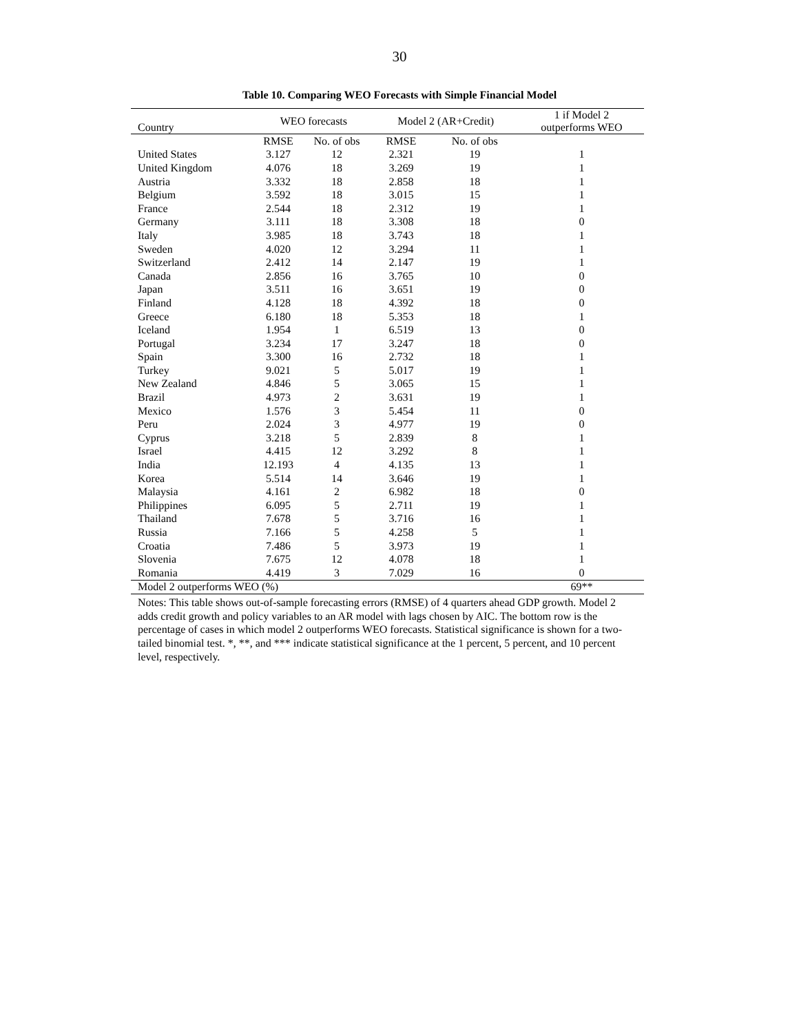30
Table 10. Comparing WEO Forecasts with Simple Financial Model
| Country | WEO forecasts | | Model 2 (AR+Credit) | | 1 if Model 2 outperforms WEO |
| --- | --- | --- | --- | --- | --- |
| | RMSE | No. of obs | RMSE | No. of obs | |
| United States | 3.127 | 12 | 2.321 | 19 | 1 |
| United Kingdom | 4.076 | 18 | 3.269 | 19 | 1 |
| Austria | 3.332 | 18 | 2.858 | 18 | 1 |
| Belgium | 3.592 | 18 | 3.015 | 15 | 1 |
| France | 2.544 | 18 | 2.312 | 19 | 1 |
| Germany | 3.111 | 18 | 3.308 | 18 | 0 |
| Italy | 3.985 | 18 | 3.743 | 18 | 1 |
| Sweden | 4.020 | 12 | 3.294 | 11 | 1 |
| Switzerland | 2.412 | 14 | 2.147 | 19 | 1 |
| Canada | 2.856 | 16 | 3.765 | 10 | 0 |
| Japan | 3.511 | 16 | 3.651 | 19 | 0 |
| Finland | 4.128 | 18 | 4.392 | 18 | 0 |
| Greece | 6.180 | 18 | 5.353 | 18 | 1 |
| Iceland | 1.954 | 1 | 6.519 | 13 | 0 |
| Portugal | 3.234 | 17 | 3.247 | 18 | 0 |
| Spain | 3.300 | 16 | 2.732 | 18 | 1 |
| Turkey | 9.021 | 5 | 5.017 | 19 | 1 |
| New Zealand | 4.846 | 5 | 3.065 | 15 | 1 |
| Brazil | 4.973 | 2 | 3.631 | 19 | 1 |
| Mexico | 1.576 | 3 | 5.454 | 11 | 0 |
| Peru | 2.024 | 3 | 4.977 | 19 | 0 |
| Cyprus | 3.218 | 5 | 2.839 | 8 | 1 |
| Israel | 4.415 | 12 | 3.292 | 8 | 1 |
| India | 12.193 | 4 | 4.135 | 13 | 1 |
| Korea | 5.514 | 14 | 3.646 | 19 | 1 |
| Malaysia | 4.161 | 2 | 6.982 | 18 | 0 |
| Philippines | 6.095 | 5 | 2.711 | 19 | 1 |
| Thailand | 7.678 | 5 | 3.716 | 16 | 1 |
| Russia | 7.166 | 5 | 4.258 | 5 | 1 |
| Croatia | 7.486 | 5 | 3.973 | 19 | 1 |
| Slovenia | 7.675 | 12 | 4.078 | 18 | 1 |
| Romania | 4.419 | 3 | 7.029 | 16 | 0 |
| Model 2 outperforms WEO (%) | | | | | 69** |
Notes: This table shows out-of-sample forecasting errors (RMSE) of 4 quarters ahead GDP growth. Model 2 adds credit growth and policy variables to an AR model with lags chosen by AIC. The bottom row is the percentage of cases in which model 2 outperforms WEO forecasts. Statistical significance is shown for a two-tailed binomial test. *, **, and *** indicate statistical significance at the 1 percent, 5 percent, and 10 percent level, respectively.